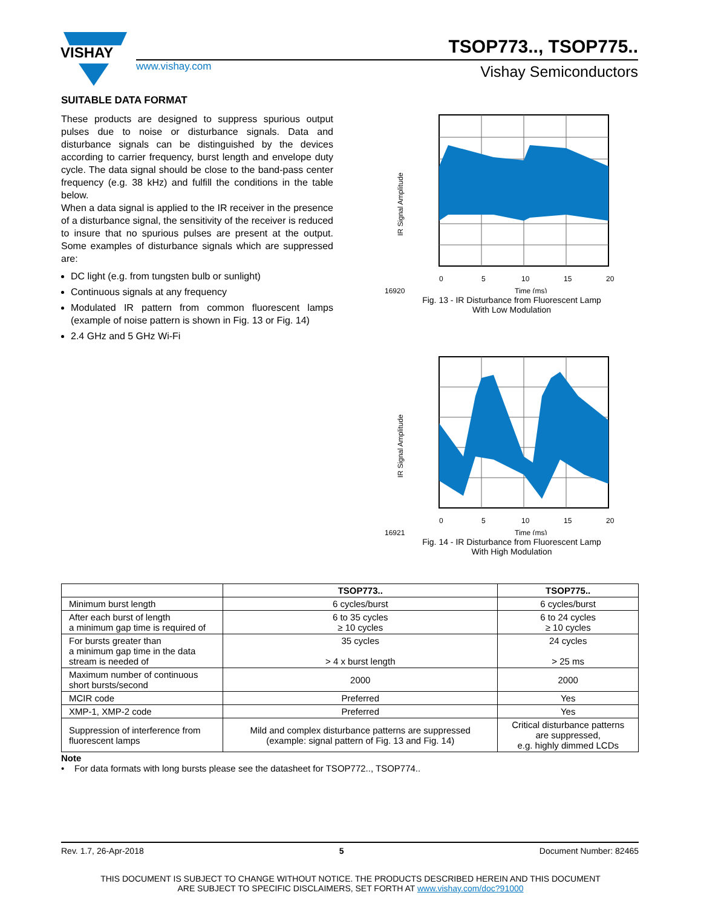VISHAY
TSOP773.., TSOP775..
www.vishay.com Vishay Semiconductors
SUITABLE DATA FORMAT
These products are designed to suppress spurious output pulses due to noise or disturbance signals. Data and disturbance signals can be distinguished by the devices according to carrier frequency, burst length and envelope duty cycle. The data signal should be close to the band-pass center frequency (e.g. 38 kHz) and fulfill the conditions in the table below.
When a data signal is applied to the IR receiver in the presence of a disturbance signal, the sensitivity of the receiver is reduced to insure that no spurious pulses are present at the output. Some examples of disturbance signals which are suppressed are:
DC light (e.g. from tungsten bulb or sunlight)
Continuous signals at any frequency
Modulated IR pattern from common fluorescent lamps (example of noise pattern is shown in Fig. 13 or Fig. 14)
2.4 GHz and 5 GHz Wi-Fi
0
5
10
15
20
Time (ms)
16920
IR Signal Amplitude
Fig. 13 - IR Disturbance from Fluorescent Lamp
With Low Modulation
0
5
10
15
20
Time (ms)
16921
IR Signal Amplitude
Fig. 14 - IR Disturbance from Fluorescent Lamp
With High Modulation
| | TSOP773.. | TSOP775.. |
| --- | --- | --- |
| Minimum burst length | 6 cycles/burst | 6 cycles/burst |
| After each burst of length a minimum gap time is required of | 6 to 35 cycles ≥ 10 cycles | 6 to 24 cycles ≥ 10 cycles |
| For bursts greater than a minimum gap time in the data stream is needed of | 35 cycles > 4 x burst length | 24 cycles > 25 ms |
| Maximum number of continuous short bursts/second | 2000 | 2000 |
| MCIR code | Preferred | Yes |
| XMP-1, XMP-2 code | Preferred | Yes |
| Suppression of interference from fluorescent lamps | Mild and complex disturbance patterns are suppressed (example: signal pattern of Fig. 13 and Fig. 14) | Critical disturbance patterns are suppressed, e.g. highly dimmed LCDs |
Note
• For data formats with long bursts please see the datasheet for TSOP772.., TSOP774..
Rev. 1.7, 26-Apr-2018 5 Document Number: 82465
THIS DOCUMENT IS SUBJECT TO CHANGE WITHOUT NOTICE. THE PRODUCTS DESCRIBED HEREIN AND THIS DOCUMENT
ARE SUBJECT TO SPECIFIC DISCLAIMERS, SET FORTH AT www.vishay.com/doc?91000